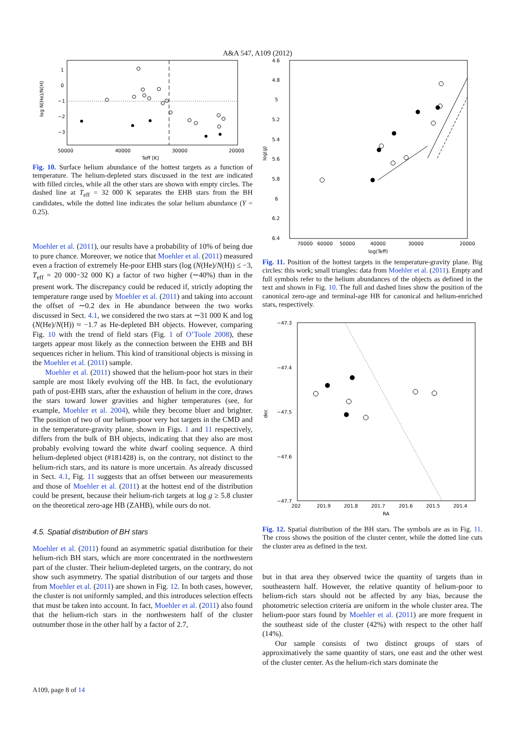A&A 547, A109 (2012)
1
0
−1
−2
−3
50000
40000
30000
20000
Teff [K]
log N(He)/N(H)
Fig. 10. Surface helium abundance of the hottest targets as a function of temperature. The helium-depleted stars discussed in the text are indicated with filled circles, while all the other stars are shown with empty circles. The dashed line at T<sub>eff</sub> = 32 000 K separates the EHB stars from the BH candidates, while the dotted line indicates the solar helium abundance (Y = 0.25).
Moehler et al. (2011), our results have a probability of 10% of being due to pure chance. Moreover, we notice that Moehler et al. (2011) measured even a fraction of extremely He-poor EHB stars (log (N(He)/N(H)) ≤ −3, T<sub>eff</sub> = 20 000−32 000 K) a factor of two higher (∼40%) than in the present work. The discrepancy could be reduced if, strictly adopting the temperature range used by Moehler et al. (2011) and taking into account the offset of ∼0.2 dex in He abundance between the two works discussed in Sect. 4.1, we considered the two stars at ∼31 000 K and log (N(He)/N(H)) ≈ −1.7 as He-depleted BH objects. However, comparing Fig. 10 with the trend of field stars (Fig. 1 of O’Toole 2008), these targets appear most likely as the connection between the EHB and BH sequences richer in helium. This kind of transitional objects is missing in the Moehler et al. (2011) sample.
Moehler et al. (2011) showed that the helium-poor hot stars in their sample are most likely evolving off the HB. In fact, the evolutionary path of post-EHB stars, after the exhaustion of helium in the core, draws the stars toward lower gravities and higher temperatures (see, for example, Moehler et al. 2004), while they become bluer and brighter. The position of two of our helium-poor very hot targets in the CMD and in the temperature-gravity plane, shown in Figs. 1 and 11 respectively, differs from the bulk of BH objects, indicating that they also are most probably evolving toward the white dwarf cooling sequence. A third helium-depleted object (#181428) is, on the contrary, not distinct to the helium-rich stars, and its nature is more uncertain. As already discussed in Sect. 4.1, Fig. 11 suggests that an offset between our measurements and those of Moehler et al. (2011) at the hottest end of the distribution could be present, because their helium-rich targets at log g ≥ 5.8 cluster on the theoretical zero-age HB (ZAHB), while ours do not.
4.5. Spatial distribution of BH stars
Moehler et al. (2011) found an asymmetric spatial distribution for their helium-rich BH stars, which are more concentrated in the northwestern part of the cluster. Their helium-depleted targets, on the contrary, do not show such asymmetry. The spatial distribution of our targets and those from Moehler et al. (2011) are shown in Fig. 12. In both cases, however, the cluster is not uniformly sampled, and this introduces selection effects that must be taken into account. In fact, Moehler et al. (2011) also found that the helium-rich stars in the northwestern half of the cluster outnumber those in the other half by a factor of 2.7,
4.6
4.8
5
5.2
5.4
5.6
5.8
6
6.2
6.4
70000
60000
50000
40000
30000
20000
log(Teff)
log(g)
Fig. 11. Position of the hottest targets in the temperature-gravity plane. Big circles: this work; small triangles: data from Moehler et al. (2011). Empty and full symbols refer to the helium abundances of the objects as defined in the text and shown in Fig. 10. The full and dashed lines show the position of the canonical zero-age and terminal-age HB for canonical and helium-enriched stars, respectively.
−47.3
−47.4
−47.5
−47.6
−47.7
202
201.9
201.8
201.7
201.6
201.5
201.4
RA
dec
Fig. 12. Spatial distribution of the BH stars. The symbols are as in Fig. 11. The cross shows the position of the cluster center, while the dotted line cuts the cluster area as defined in the text.
but in that area they observed twice the quantity of targets than in southeastern half. However, the relative quantity of helium-poor to helium-rich stars should not be affected by any bias, because the photometric selection criteria are uniform in the whole cluster area. The helium-poor stars found by Moehler et al. (2011) are more frequent in the southeast side of the cluster (42%) with respect to the other half (14%).
Our sample consists of two distinct groups of stars of approximatively the same quantity of stars, one east and the other west of the cluster center. As the helium-rich stars dominate the
A109, page 8 of 14